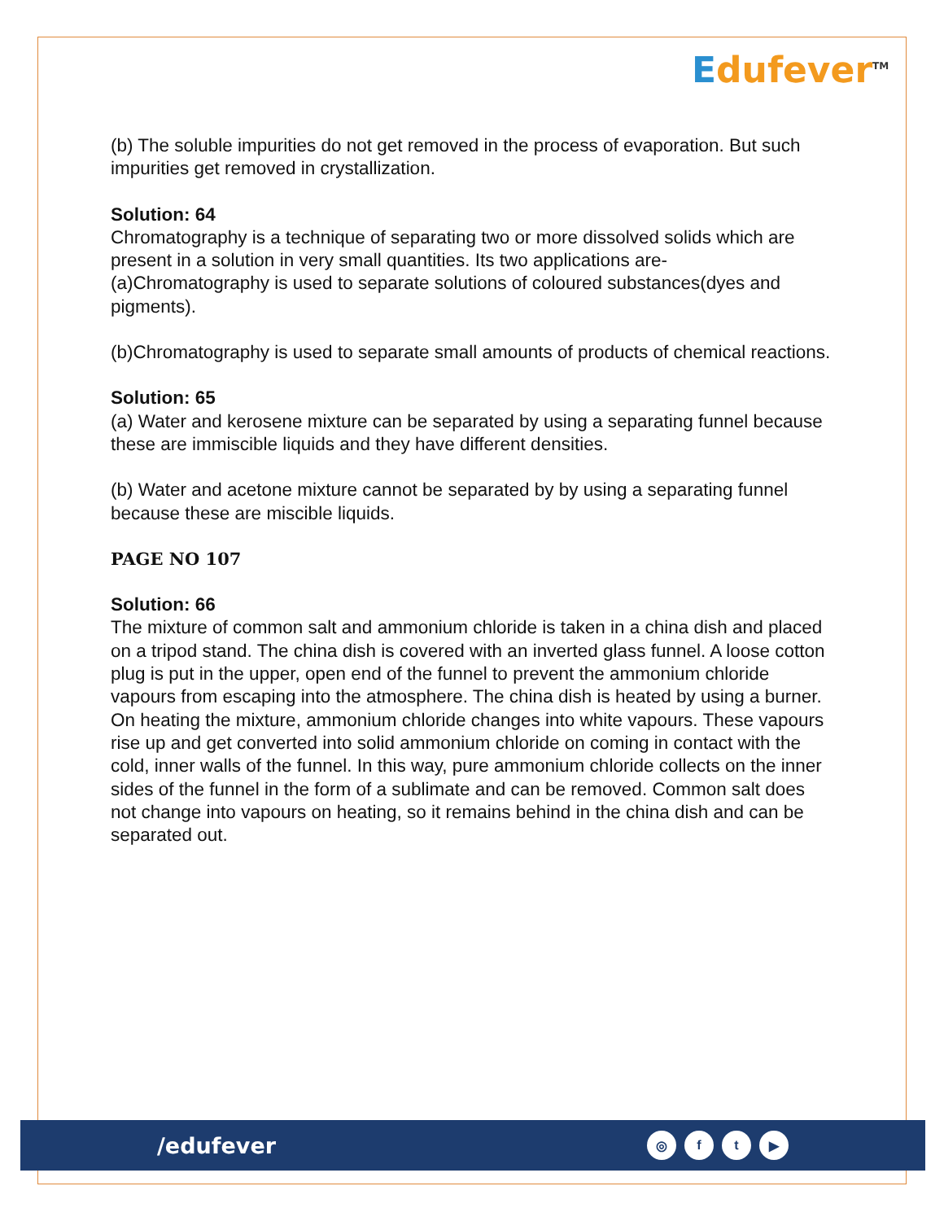Edufever<sup>TM</sup>
(b) The soluble impurities do not get removed in the process of evaporation. But such impurities get removed in crystallization.
Solution: 64
Chromatography is a technique of separating two or more dissolved solids which are present in a solution in very small quantities. Its two applications are-
(a)Chromatography is used to separate solutions of coloured substances(dyes and pigments).
(b)Chromatography is used to separate small amounts of products of chemical reactions.
Solution: 65
(a) Water and kerosene mixture can be separated by using a separating funnel because these are immiscible liquids and they have different densities.
(b) Water and acetone mixture cannot be separated by by using a separating funnel because these are miscible liquids.
PAGE NO 107
Solution: 66
The mixture of common salt and ammonium chloride is taken in a china dish and placed on a tripod stand. The china dish is covered with an inverted glass funnel. A loose cotton plug is put in the upper, open end of the funnel to prevent the ammonium chloride vapours from escaping into the atmosphere. The china dish is heated by using a burner. On heating the mixture, ammonium chloride changes into white vapours. These vapours rise up and get converted into solid ammonium chloride on coming in contact with the cold, inner walls of the funnel. In this way, pure ammonium chloride collects on the inner sides of the funnel in the form of a sublimate and can be removed. Common salt does not change into vapours on heating, so it remains behind in the china dish and can be separated out.
/edufever
◎ ft ▶